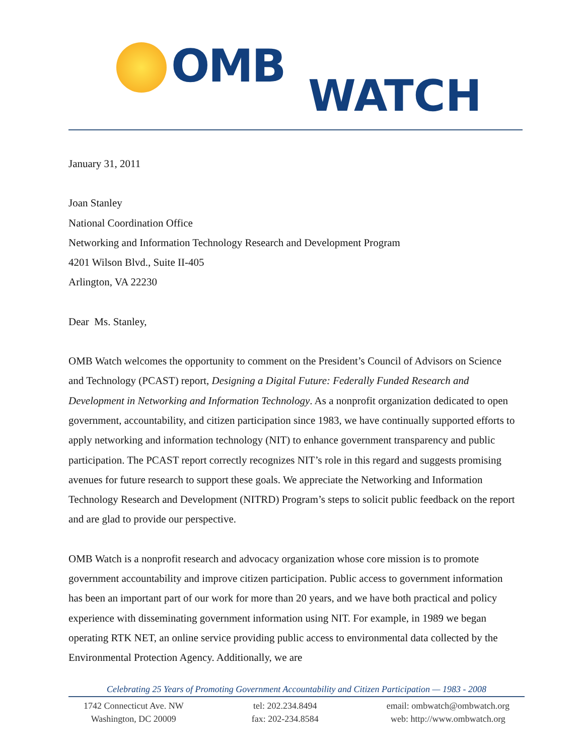OMB
WATCH
January 31, 2011
Joan Stanley
National Coordination Office
Networking and Information Technology Research and Development Program
4201 Wilson Blvd., Suite II-405
Arlington, VA 22230
Dear Ms. Stanley,
OMB Watch welcomes the opportunity to comment on the President’s Council of Advisors on Science and Technology (PCAST) report, Designing a Digital Future: Federally Funded Research and Development in Networking and Information Technology. As a nonprofit organization dedicated to open government, accountability, and citizen participation since 1983, we have continually supported efforts to apply networking and information technology (NIT) to enhance government transparency and public participation. The PCAST report correctly recognizes NIT’s role in this regard and suggests promising avenues for future research to support these goals. We appreciate the Networking and Information Technology Research and Development (NITRD) Program’s steps to solicit public feedback on the report and are glad to provide our perspective.
OMB Watch is a nonprofit research and advocacy organization whose core mission is to promote government accountability and improve citizen participation. Public access to government information has been an important part of our work for more than 20 years, and we have both practical and policy experience with disseminating government information using NIT. For example, in 1989 we began operating RTK NET, an online service providing public access to environmental data collected by the Environmental Protection Agency. Additionally, we are
Celebrating 25 Years of Promoting Government Accountability and Citizen Participation — 1983 - 2008
1742 Connecticut Ave. NW
Washington, DC 20009
tel: 202.234.8494
fax: 202-234.8584
email: ombwatch@ombwatch.org
web: http://www.ombwatch.org